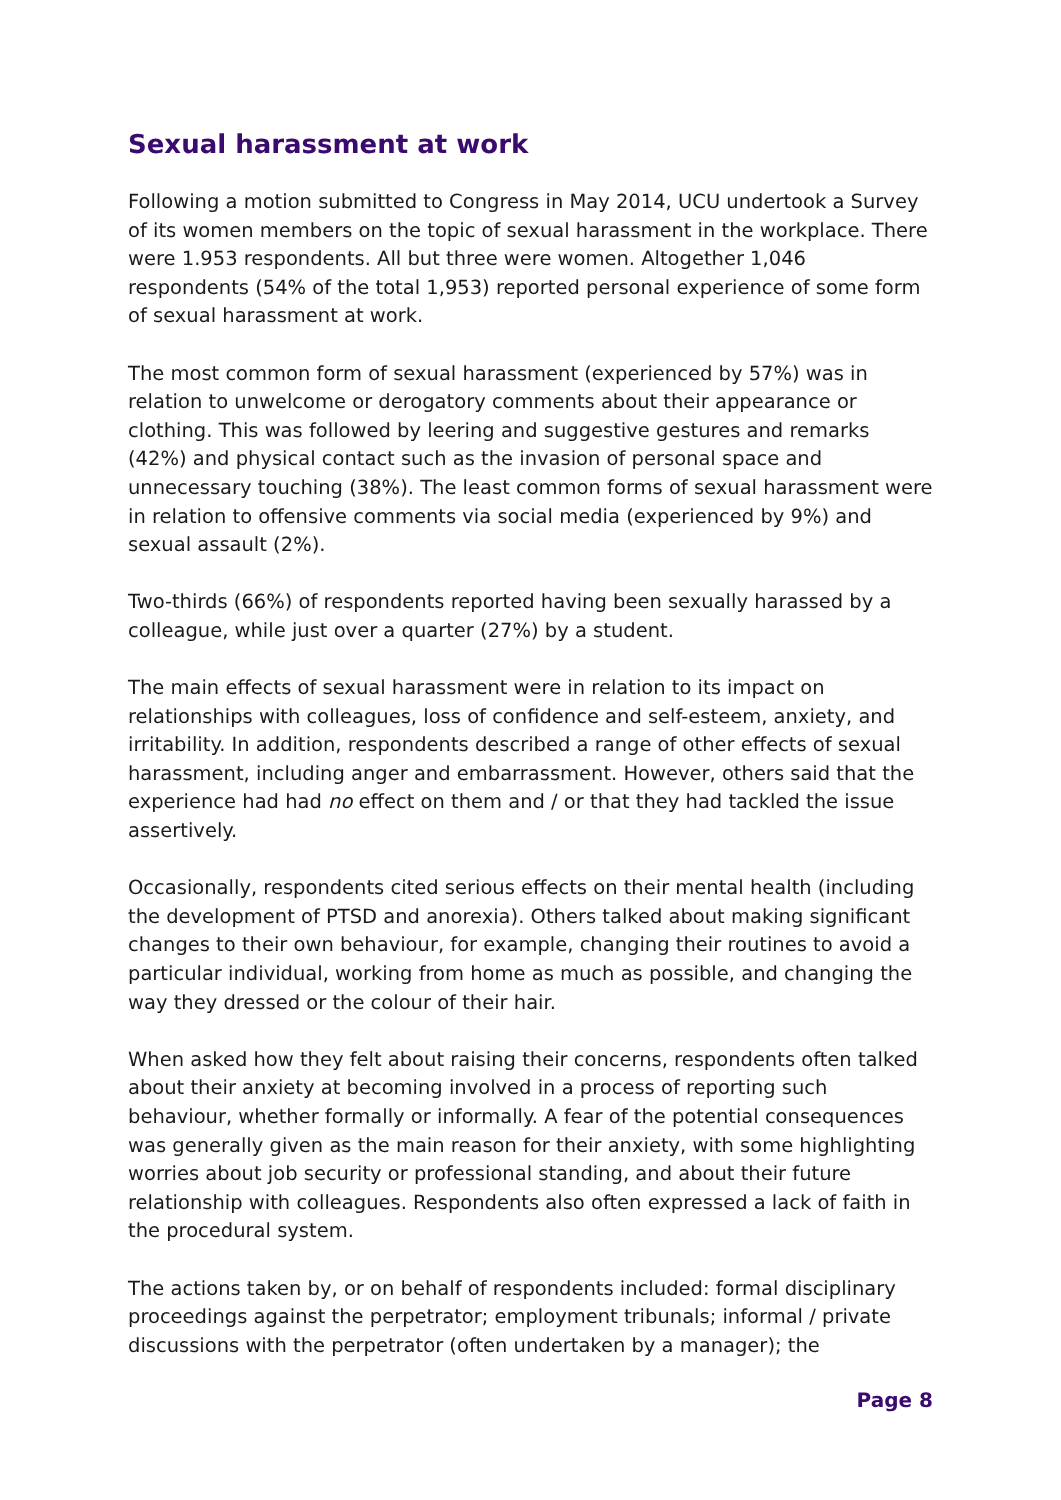Sexual harassment at work
Following a motion submitted to Congress in May 2014, UCU undertook a Survey of its women members on the topic of sexual harassment in the workplace. There were 1.953 respondents. All but three were women. Altogether 1,046 respondents (54% of the total 1,953) reported personal experience of some form of sexual harassment at work.
The most common form of sexual harassment (experienced by 57%) was in relation to unwelcome or derogatory comments about their appearance or clothing. This was followed by leering and suggestive gestures and remarks (42%) and physical contact such as the invasion of personal space and unnecessary touching (38%). The least common forms of sexual harassment were in relation to offensive comments via social media (experienced by 9%) and sexual assault (2%).
Two-thirds (66%) of respondents reported having been sexually harassed by a colleague, while just over a quarter (27%) by a student.
The main effects of sexual harassment were in relation to its impact on relationships with colleagues, loss of confidence and self-esteem, anxiety, and irritability. In addition, respondents described a range of other effects of sexual harassment, including anger and embarrassment. However, others said that the experience had had no effect on them and / or that they had tackled the issue assertively.
Occasionally, respondents cited serious effects on their mental health (including the development of PTSD and anorexia). Others talked about making significant changes to their own behaviour, for example, changing their routines to avoid a particular individual, working from home as much as possible, and changing the way they dressed or the colour of their hair.
When asked how they felt about raising their concerns, respondents often talked about their anxiety at becoming involved in a process of reporting such behaviour, whether formally or informally. A fear of the potential consequences was generally given as the main reason for their anxiety, with some highlighting worries about job security or professional standing, and about their future relationship with colleagues. Respondents also often expressed a lack of faith in the procedural system.
The actions taken by, or on behalf of respondents included: formal disciplinary proceedings against the perpetrator; employment tribunals; informal / private discussions with the perpetrator (often undertaken by a manager); the
Page 8